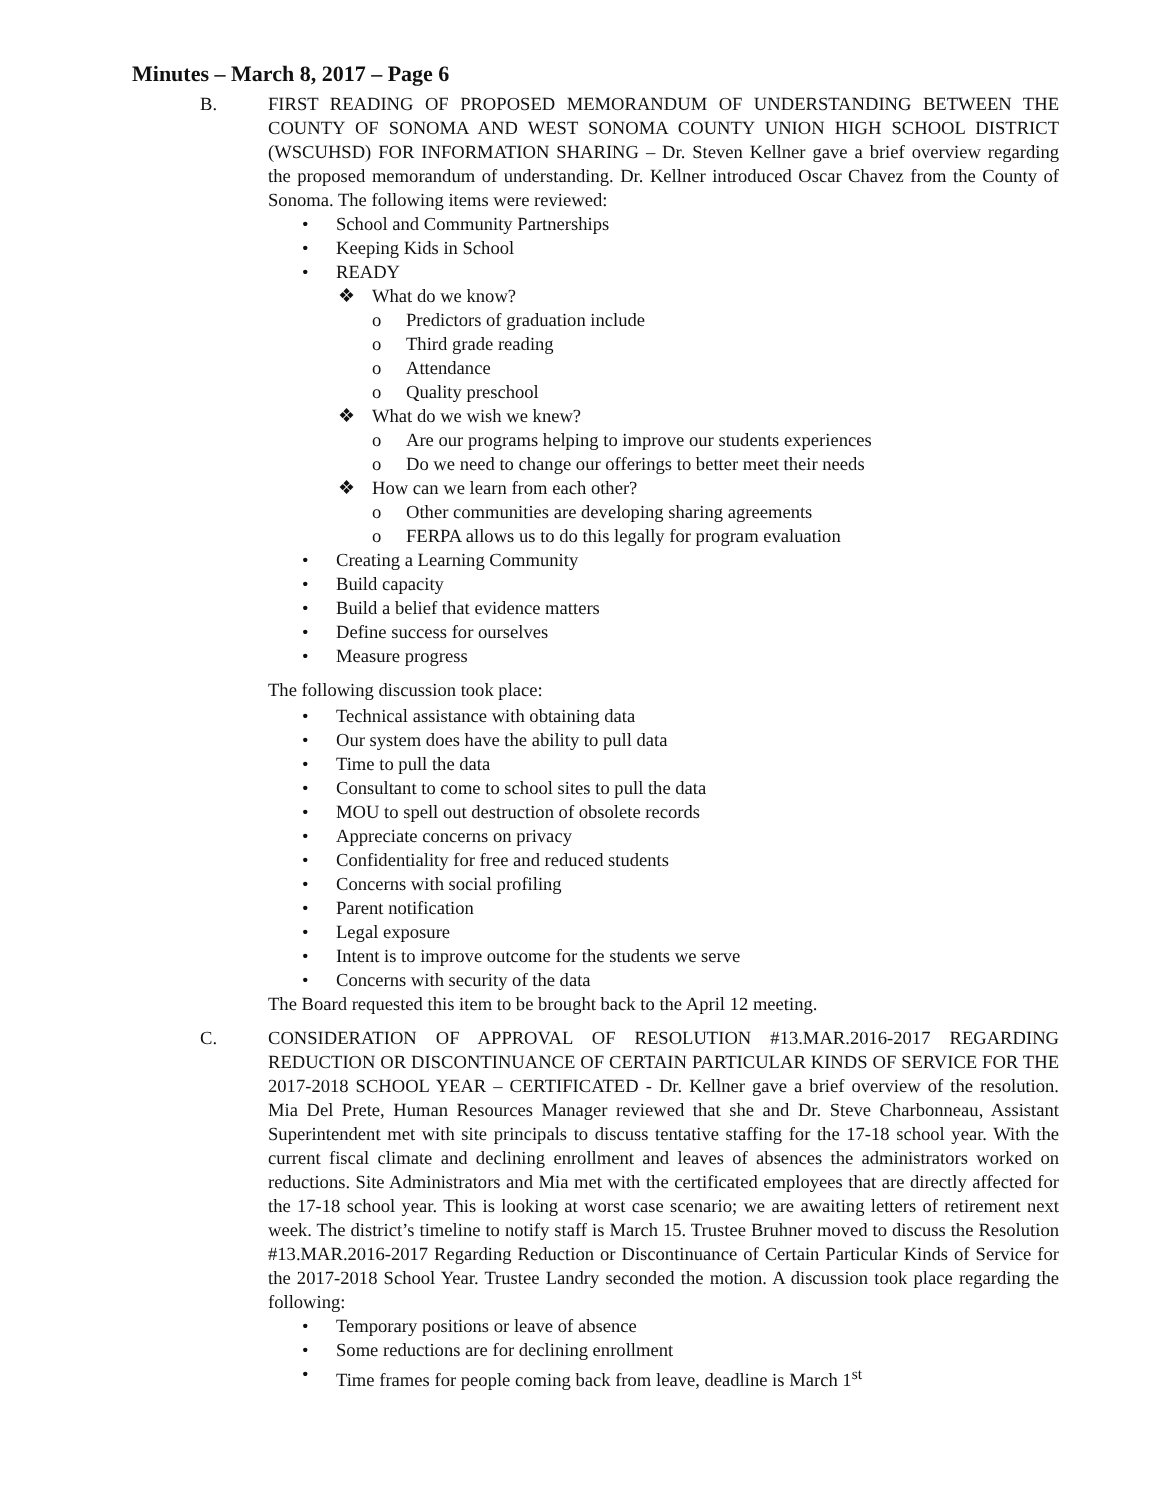Minutes – March 8, 2017 – Page 6
B. FIRST READING OF PROPOSED MEMORANDUM OF UNDERSTANDING BETWEEN THE COUNTY OF SONOMA AND WEST SONOMA COUNTY UNION HIGH SCHOOL DISTRICT (WSCUHSD) FOR INFORMATION SHARING – Dr. Steven Kellner gave a brief overview regarding the proposed memorandum of understanding. Dr. Kellner introduced Oscar Chavez from the County of Sonoma. The following items were reviewed:
• School and Community Partnerships
• Keeping Kids in School
• READY
❖ What do we know?
o Predictors of graduation include
o Third grade reading
o Attendance
o Quality preschool
❖ What do we wish we knew?
o Are our programs helping to improve our students experiences
o Do we need to change our offerings to better meet their needs
❖ How can we learn from each other?
o Other communities are developing sharing agreements
o FERPA allows us to do this legally for program evaluation
• Creating a Learning Community
• Build capacity
• Build a belief that evidence matters
• Define success for ourselves
• Measure progress
The following discussion took place:
• Technical assistance with obtaining data
• Our system does have the ability to pull data
• Time to pull the data
• Consultant to come to school sites to pull the data
• MOU to spell out destruction of obsolete records
• Appreciate concerns on privacy
• Confidentiality for free and reduced students
• Concerns with social profiling
• Parent notification
• Legal exposure
• Intent is to improve outcome for the students we serve
• Concerns with security of the data
The Board requested this item to be brought back to the April 12 meeting.
C. CONSIDERATION OF APPROVAL OF RESOLUTION #13.MAR.2016-2017 REGARDING REDUCTION OR DISCONTINUANCE OF CERTAIN PARTICULAR KINDS OF SERVICE FOR THE 2017-2018 SCHOOL YEAR – CERTIFICATED - Dr. Kellner gave a brief overview of the resolution. Mia Del Prete, Human Resources Manager reviewed that she and Dr. Steve Charbonneau, Assistant Superintendent met with site principals to discuss tentative staffing for the 17-18 school year. With the current fiscal climate and declining enrollment and leaves of absences the administrators worked on reductions. Site Administrators and Mia met with the certificated employees that are directly affected for the 17-18 school year. This is looking at worst case scenario; we are awaiting letters of retirement next week. The district’s timeline to notify staff is March 15. Trustee Bruhner moved to discuss the Resolution #13.MAR.2016-2017 Regarding Reduction or Discontinuance of Certain Particular Kinds of Service for the 2017-2018 School Year. Trustee Landry seconded the motion. A discussion took place regarding the following:
• Temporary positions or leave of absence
• Some reductions are for declining enrollment
• Time frames for people coming back from leave, deadline is March 1<sup>st</sup>